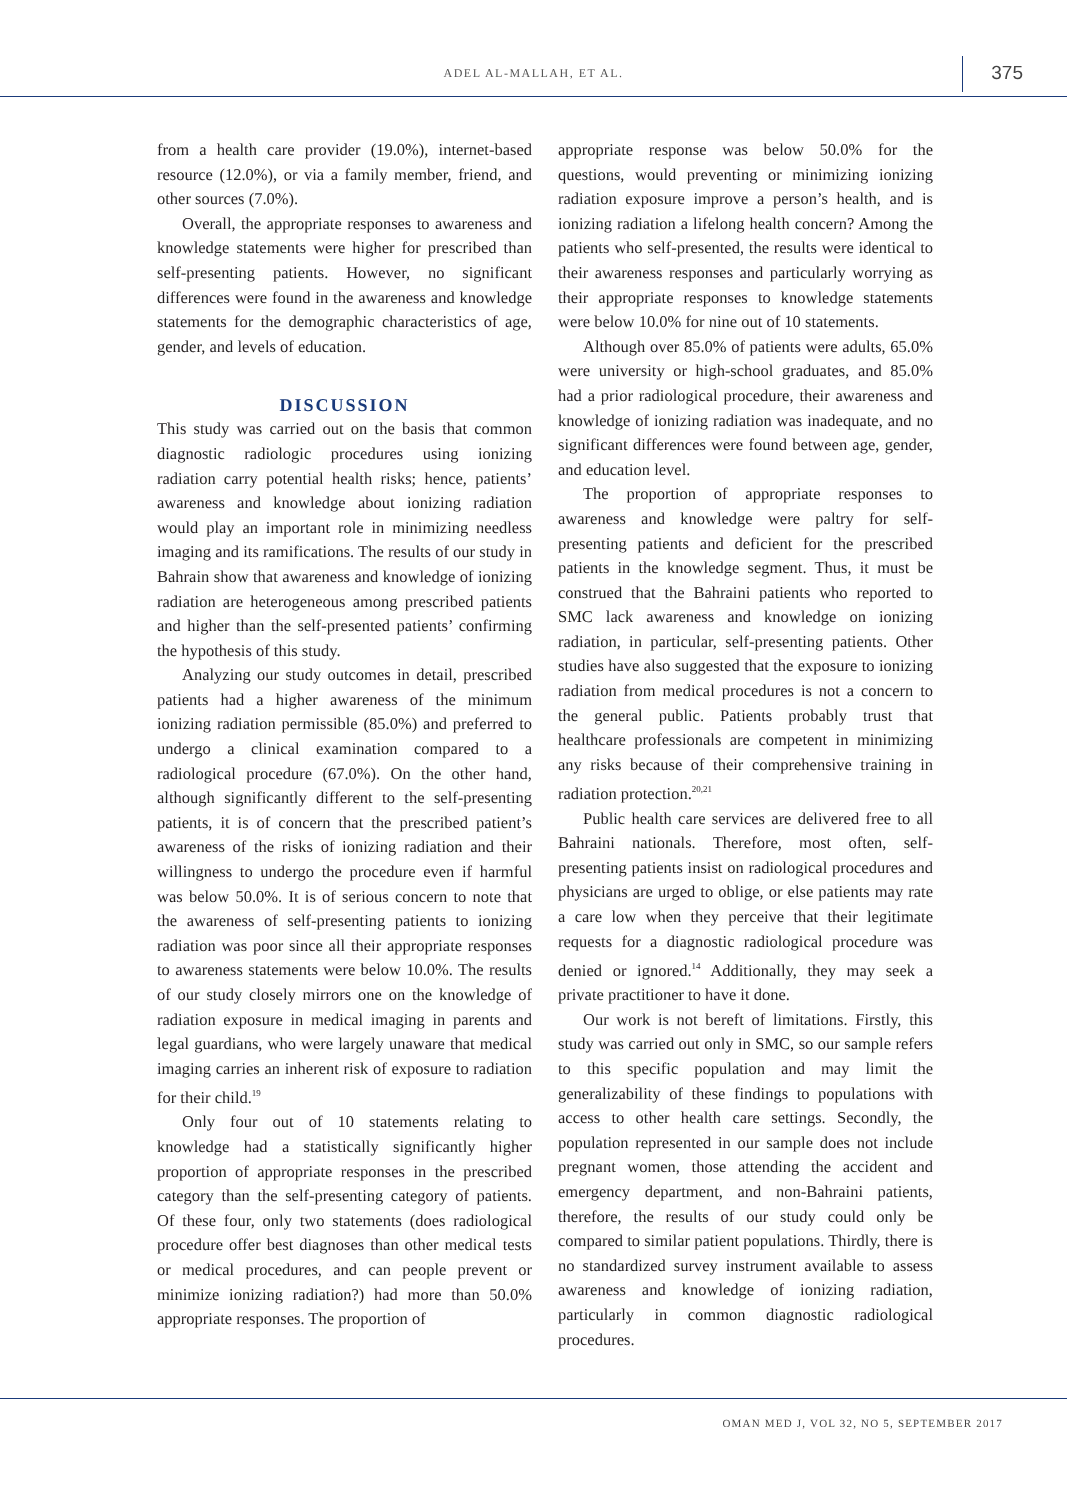ADEL AL-MALLAH, ET AL. 375
from a health care provider (19.0%), internet-based resource (12.0%), or via a family member, friend, and other sources (7.0%).
Overall, the appropriate responses to awareness and knowledge statements were higher for prescribed than self-presenting patients. However, no significant differences were found in the awareness and knowledge statements for the demographic characteristics of age, gender, and levels of education.
DISCUSSION
This study was carried out on the basis that common diagnostic radiologic procedures using ionizing radiation carry potential health risks; hence, patients’ awareness and knowledge about ionizing radiation would play an important role in minimizing needless imaging and its ramifications. The results of our study in Bahrain show that awareness and knowledge of ionizing radiation are heterogeneous among prescribed patients and higher than the self-presented patients’ confirming the hypothesis of this study.
Analyzing our study outcomes in detail, prescribed patients had a higher awareness of the minimum ionizing radiation permissible (85.0%) and preferred to undergo a clinical examination compared to a radiological procedure (67.0%). On the other hand, although significantly different to the self-presenting patients, it is of concern that the prescribed patient’s awareness of the risks of ionizing radiation and their willingness to undergo the procedure even if harmful was below 50.0%. It is of serious concern to note that the awareness of self-presenting patients to ionizing radiation was poor since all their appropriate responses to awareness statements were below 10.0%. The results of our study closely mirrors one on the knowledge of radiation exposure in medical imaging in parents and legal guardians, who were largely unaware that medical imaging carries an inherent risk of exposure to radiation for their child.<sup>19</sup>
Only four out of 10 statements relating to knowledge had a statistically significantly higher proportion of appropriate responses in the prescribed category than the self-presenting category of patients. Of these four, only two statements (does radiological procedure offer best diagnoses than other medical tests or medical procedures, and can people prevent or minimize ionizing radiation?) had more than 50.0% appropriate responses. The proportion of
appropriate response was below 50.0% for the questions, would preventing or minimizing ionizing radiation exposure improve a person’s health, and is ionizing radiation a lifelong health concern? Among the patients who self-presented, the results were identical to their awareness responses and particularly worrying as their appropriate responses to knowledge statements were below 10.0% for nine out of 10 statements.
Although over 85.0% of patients were adults, 65.0% were university or high-school graduates, and 85.0% had a prior radiological procedure, their awareness and knowledge of ionizing radiation was inadequate, and no significant differences were found between age, gender, and education level.
The proportion of appropriate responses to awareness and knowledge were paltry for self-presenting patients and deficient for the prescribed patients in the knowledge segment. Thus, it must be construed that the Bahraini patients who reported to SMC lack awareness and knowledge on ionizing radiation, in particular, self-presenting patients. Other studies have also suggested that the exposure to ionizing radiation from medical procedures is not a concern to the general public. Patients probably trust that healthcare professionals are competent in minimizing any risks because of their comprehensive training in radiation protection.<sup>20,21</sup>
Public health care services are delivered free to all Bahraini nationals. Therefore, most often, self-presenting patients insist on radiological procedures and physicians are urged to oblige, or else patients may rate a care low when they perceive that their legitimate requests for a diagnostic radiological procedure was denied or ignored.<sup>14</sup> Additionally, they may seek a private practitioner to have it done.
Our work is not bereft of limitations. Firstly, this study was carried out only in SMC, so our sample refers to this specific population and may limit the generalizability of these findings to populations with access to other health care settings. Secondly, the population represented in our sample does not include pregnant women, those attending the accident and emergency department, and non-Bahraini patients, therefore, the results of our study could only be compared to similar patient populations. Thirdly, there is no standardized survey instrument available to assess awareness and knowledge of ionizing radiation, particularly in common diagnostic radiological procedures.
OMAN MED J, VOL 32, NO 5, SEPTEMBER 2017